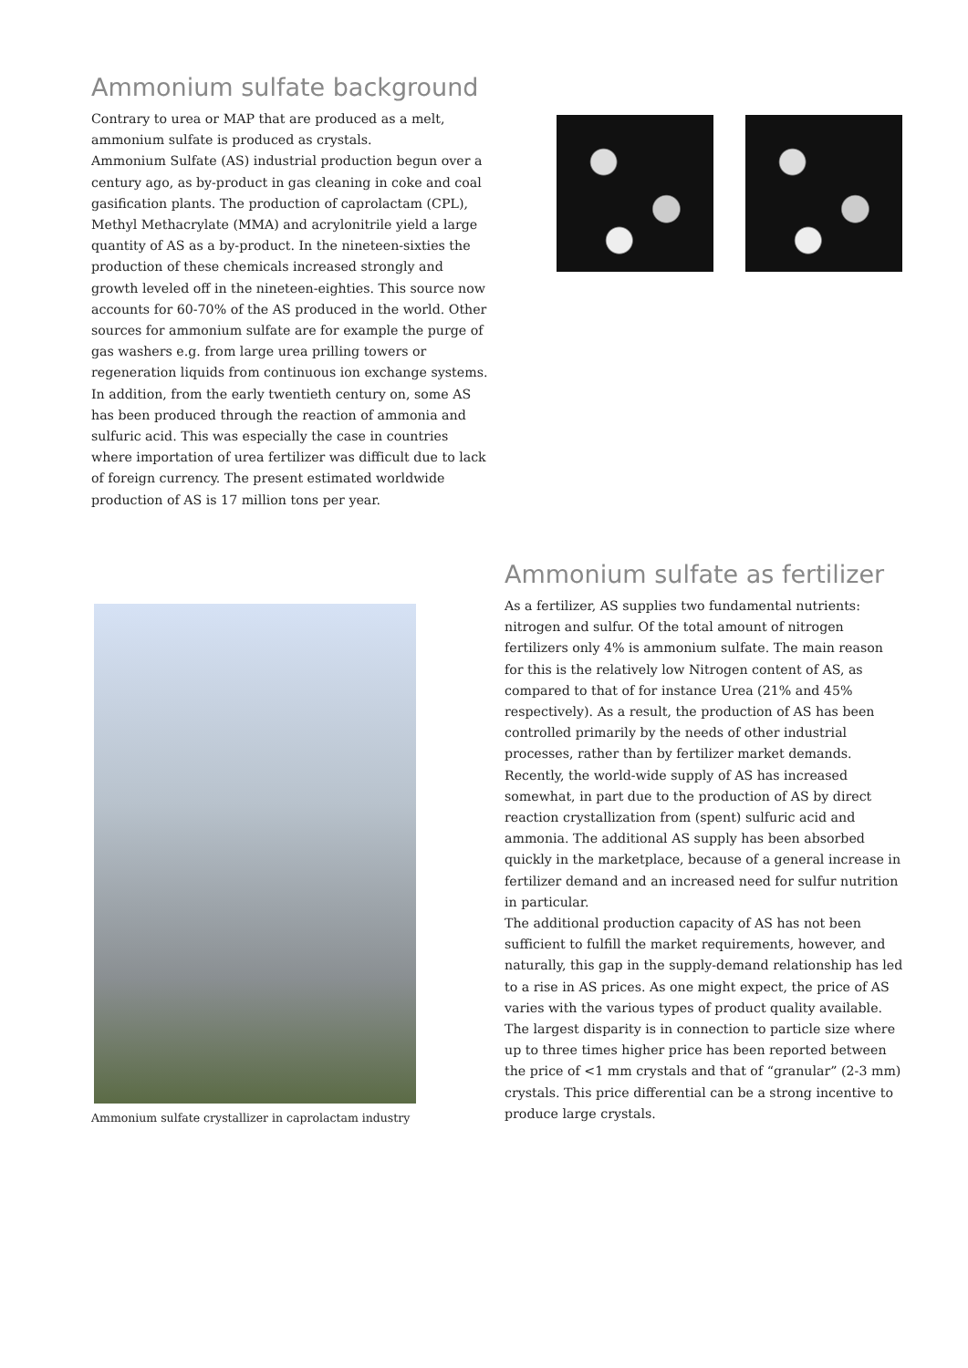Ammonium sulfate background
Contrary to urea or MAP that are produced as a melt, ammonium sulfate is produced as crystals.
Ammonium Sulfate (AS) industrial production begun over a century ago, as by-product in gas cleaning in coke and coal gasification plants. The production of caprolactam (CPL), Methyl Methacrylate (MMA) and acrylonitrile yield a large quantity of AS as a by-product. In the nineteen-sixties the production of these chemicals increased strongly and growth leveled off in the nineteen-eighties. This source now accounts for 60-70% of the AS produced in the world. Other sources for ammonium sulfate are for example the purge of gas washers e.g. from large urea prilling towers or regeneration liquids from continuous ion exchange systems.
In addition, from the early twentieth century on, some AS has been produced through the reaction of ammonia and sulfuric acid. This was especially the case in countries where importation of urea fertilizer was difficult due to lack of foreign currency. The present estimated worldwide production of AS is 17 million tons per year.
Ammonium sulfate crystallizer in caprolactam industry
Ammonium sulfate as fertilizer
As a fertilizer, AS supplies two fundamental nutrients: nitrogen and sulfur. Of the total amount of nitrogen fertilizers only 4% is ammonium sulfate. The main reason for this is the relatively low Nitrogen content of AS, as compared to that of for instance Urea (21% and 45% respectively). As a result, the production of AS has been controlled primarily by the needs of other industrial processes, rather than by fertilizer market demands.
Recently, the world-wide supply of AS has increased somewhat, in part due to the production of AS by direct reaction crystallization from (spent) sulfuric acid and ammonia. The additional AS supply has been absorbed quickly in the marketplace, because of a general increase in fertilizer demand and an increased need for sulfur nutrition in particular.
The additional production capacity of AS has not been sufficient to fulfill the market requirements, however, and naturally, this gap in the supply-demand relationship has led to a rise in AS prices. As one might expect, the price of AS varies with the various types of product quality available. The largest disparity is in connection to particle size where up to three times higher price has been reported between the price of <1 mm crystals and that of “granular” (2-3 mm) crystals. This price differential can be a strong incentive to produce large crystals.